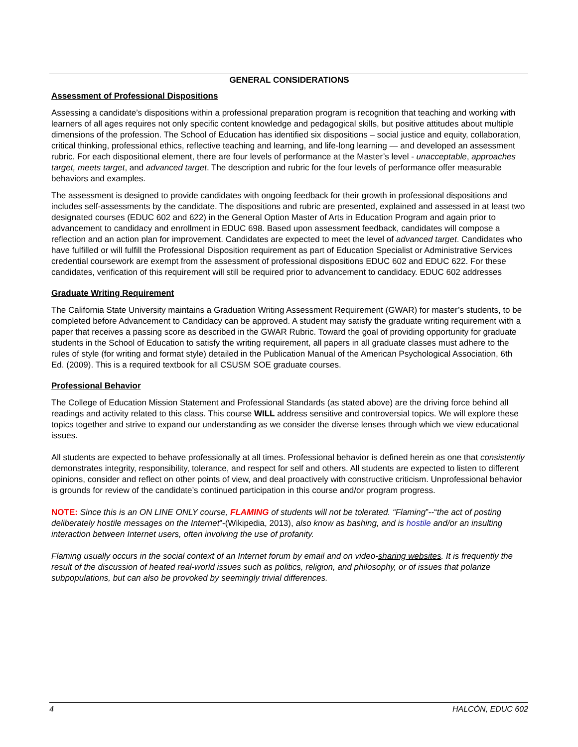GENERAL CONSIDERATIONS
Assessment of Professional Dispositions
Assessing a candidate’s dispositions within a professional preparation program is recognition that teaching and working with learners of all ages requires not only specific content knowledge and pedagogical skills, but positive attitudes about multiple dimensions of the profession. The School of Education has identified six dispositions – social justice and equity, collaboration, critical thinking, professional ethics, reflective teaching and learning, and life-long learning — and developed an assessment rubric. For each dispositional element, there are four levels of performance at the Master’s level - unacceptable, approaches target, meets target, and advanced target. The description and rubric for the four levels of performance offer measurable behaviors and examples.
The assessment is designed to provide candidates with ongoing feedback for their growth in professional dispositions and includes self-assessments by the candidate. The dispositions and rubric are presented, explained and assessed in at least two designated courses (EDUC 602 and 622) in the General Option Master of Arts in Education Program and again prior to advancement to candidacy and enrollment in EDUC 698. Based upon assessment feedback, candidates will compose a reflection and an action plan for improvement. Candidates are expected to meet the level of advanced target. Candidates who have fulfilled or will fulfill the Professional Disposition requirement as part of Education Specialist or Administrative Services credential coursework are exempt from the assessment of professional dispositions EDUC 602 and EDUC 622. For these candidates, verification of this requirement will still be required prior to advancement to candidacy. EDUC 602 addresses
Graduate Writing Requirement
The California State University maintains a Graduation Writing Assessment Requirement (GWAR) for master’s students, to be completed before Advancement to Candidacy can be approved. A student may satisfy the graduate writing requirement with a paper that receives a passing score as described in the GWAR Rubric. Toward the goal of providing opportunity for graduate students in the School of Education to satisfy the writing requirement, all papers in all graduate classes must adhere to the rules of style (for writing and format style) detailed in the Publication Manual of the American Psychological Association, 6th Ed. (2009). This is a required textbook for all CSUSM SOE graduate courses.
Professional Behavior
The College of Education Mission Statement and Professional Standards (as stated above) are the driving force behind all readings and activity related to this class. This course WILL address sensitive and controversial topics. We will explore these topics together and strive to expand our understanding as we consider the diverse lenses through which we view educational issues.
All students are expected to behave professionally at all times. Professional behavior is defined herein as one that consistently demonstrates integrity, responsibility, tolerance, and respect for self and others. All students are expected to listen to different opinions, consider and reflect on other points of view, and deal proactively with constructive criticism. Unprofessional behavior is grounds for review of the candidate’s continued participation in this course and/or program progress.
NOTE: Since this is an ON LINE ONLY course, FLAMING of students will not be tolerated. “Flaming”--“the act of posting deliberately hostile messages on the Internet”-(Wikipedia, 2013), also know as bashing, and is hostile and/or an insulting interaction between Internet users, often involving the use of profanity.
Flaming usually occurs in the social context of an Internet forum by email and on video-sharing websites. It is frequently the result of the discussion of heated real-world issues such as politics, religion, and philosophy, or of issues that polarize subpopulations, but can also be provoked by seemingly trivial differences.
4 HALCÓN, EDUC 602